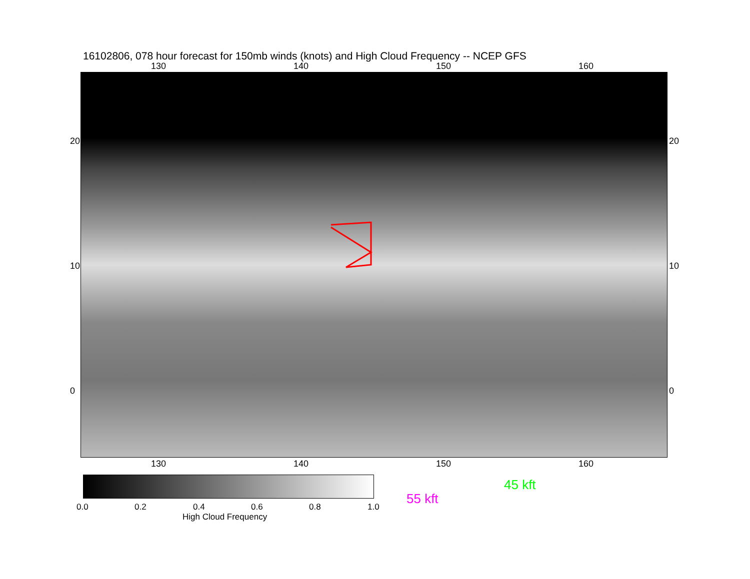16102806, 078 hour forecast for 150mb winds (knots) and High Cloud Frequency -- NCEP GFS
130 140 150 160
20
10
0
20
10
0
130 140 150 160
0.0 0.2 0.4 0.6 0.8 1.0
High Cloud Frequency
45 kft
55 kft